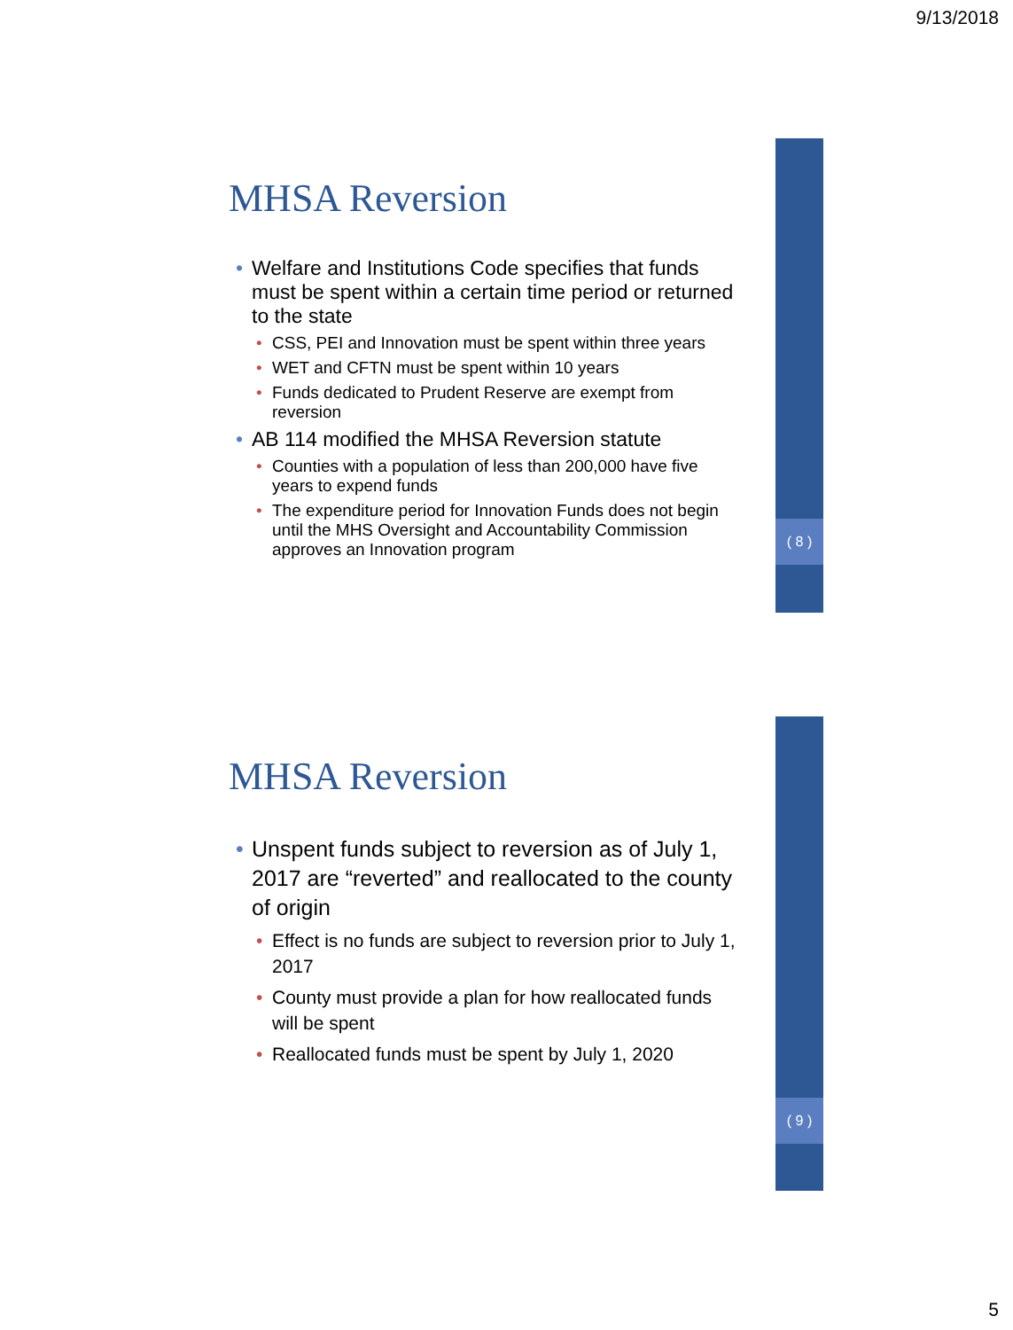9/13/2018
( 8 )
MHSA Reversion
• Welfare and Institutions Code specifies that funds must be spent within a certain time period or returned to the state
• CSS, PEI and Innovation must be spent within three years
• WET and CFTN must be spent within 10 years
• Funds dedicated to Prudent Reserve are exempt from reversion
• AB 114 modified the MHSA Reversion statute
• Counties with a population of less than 200,000 have five years to expend funds
• The expenditure period for Innovation Funds does not begin until the MHS Oversight and Accountability Commission approves an Innovation program
( 9 )
MHSA Reversion
• Unspent funds subject to reversion as of July 1, 2017 are “reverted” and reallocated to the county of origin
• Effect is no funds are subject to reversion prior to July 1, 2017
• County must provide a plan for how reallocated funds will be spent
• Reallocated funds must be spent by July 1, 2020
5